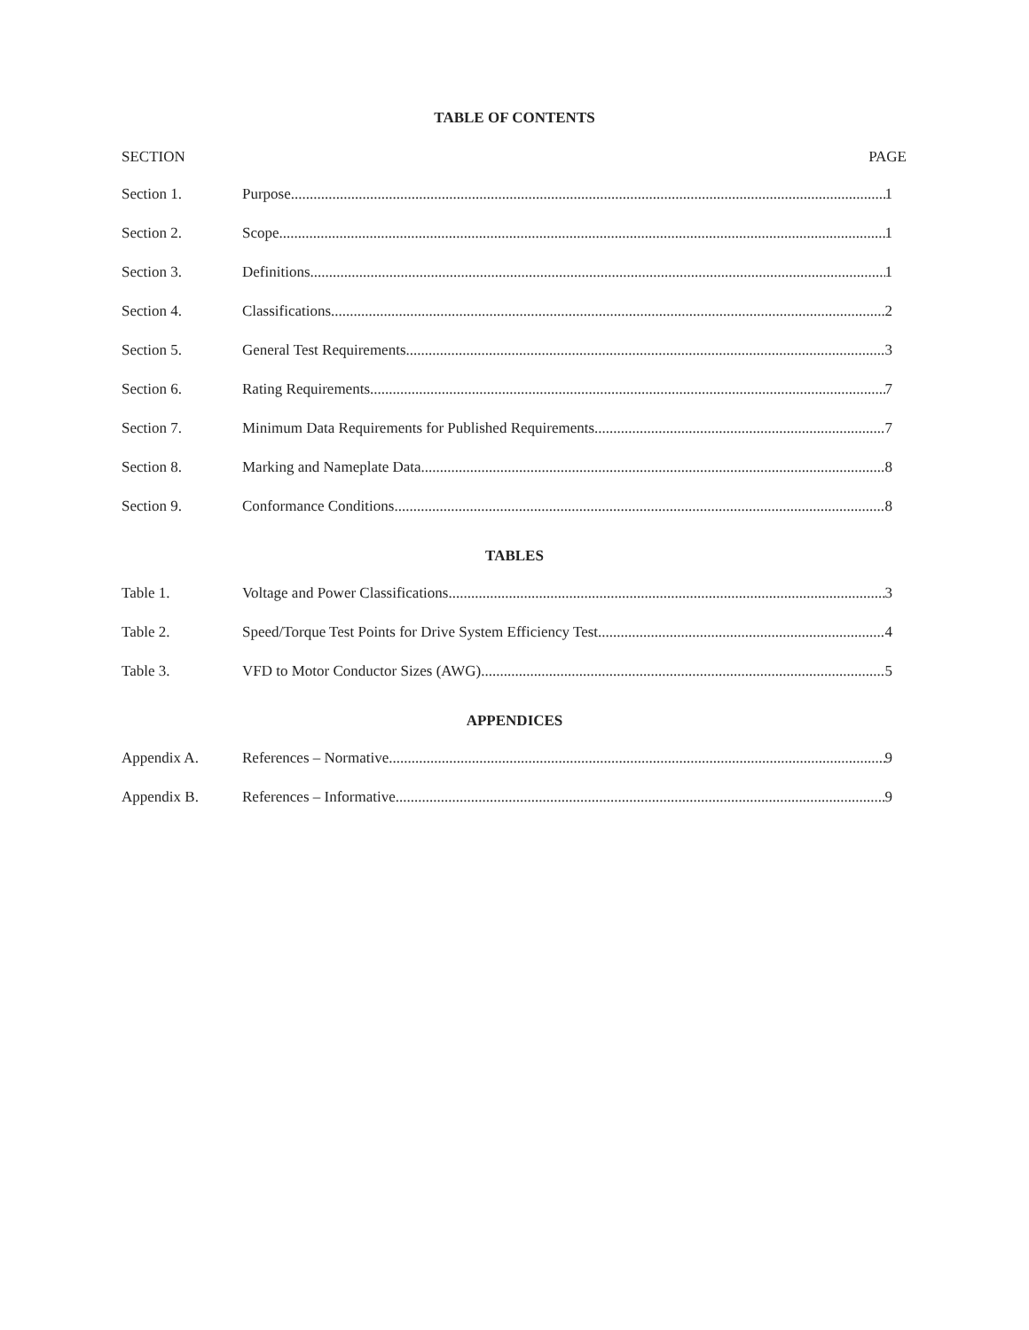TABLE OF CONTENTS
SECTION PAGE
Section 1. Purpose 1
Section 2. Scope 1
Section 3. Definitions 1
Section 4. Classifications 2
Section 5. General Test Requirements 3
Section 6. Rating Requirements 7
Section 7. Minimum Data Requirements for Published Requirements 7
Section 8. Marking and Nameplate Data 8
Section 9. Conformance Conditions. 8
TABLES
Table 1. Voltage and Power Classifications 3
Table 2. Speed/Torque Test Points for Drive System Efficiency Test 4
Table 3. VFD to Motor Conductor Sizes (AWG) 5
APPENDICES
Appendix A. References – Normative 9
Appendix B. References – Informative 9